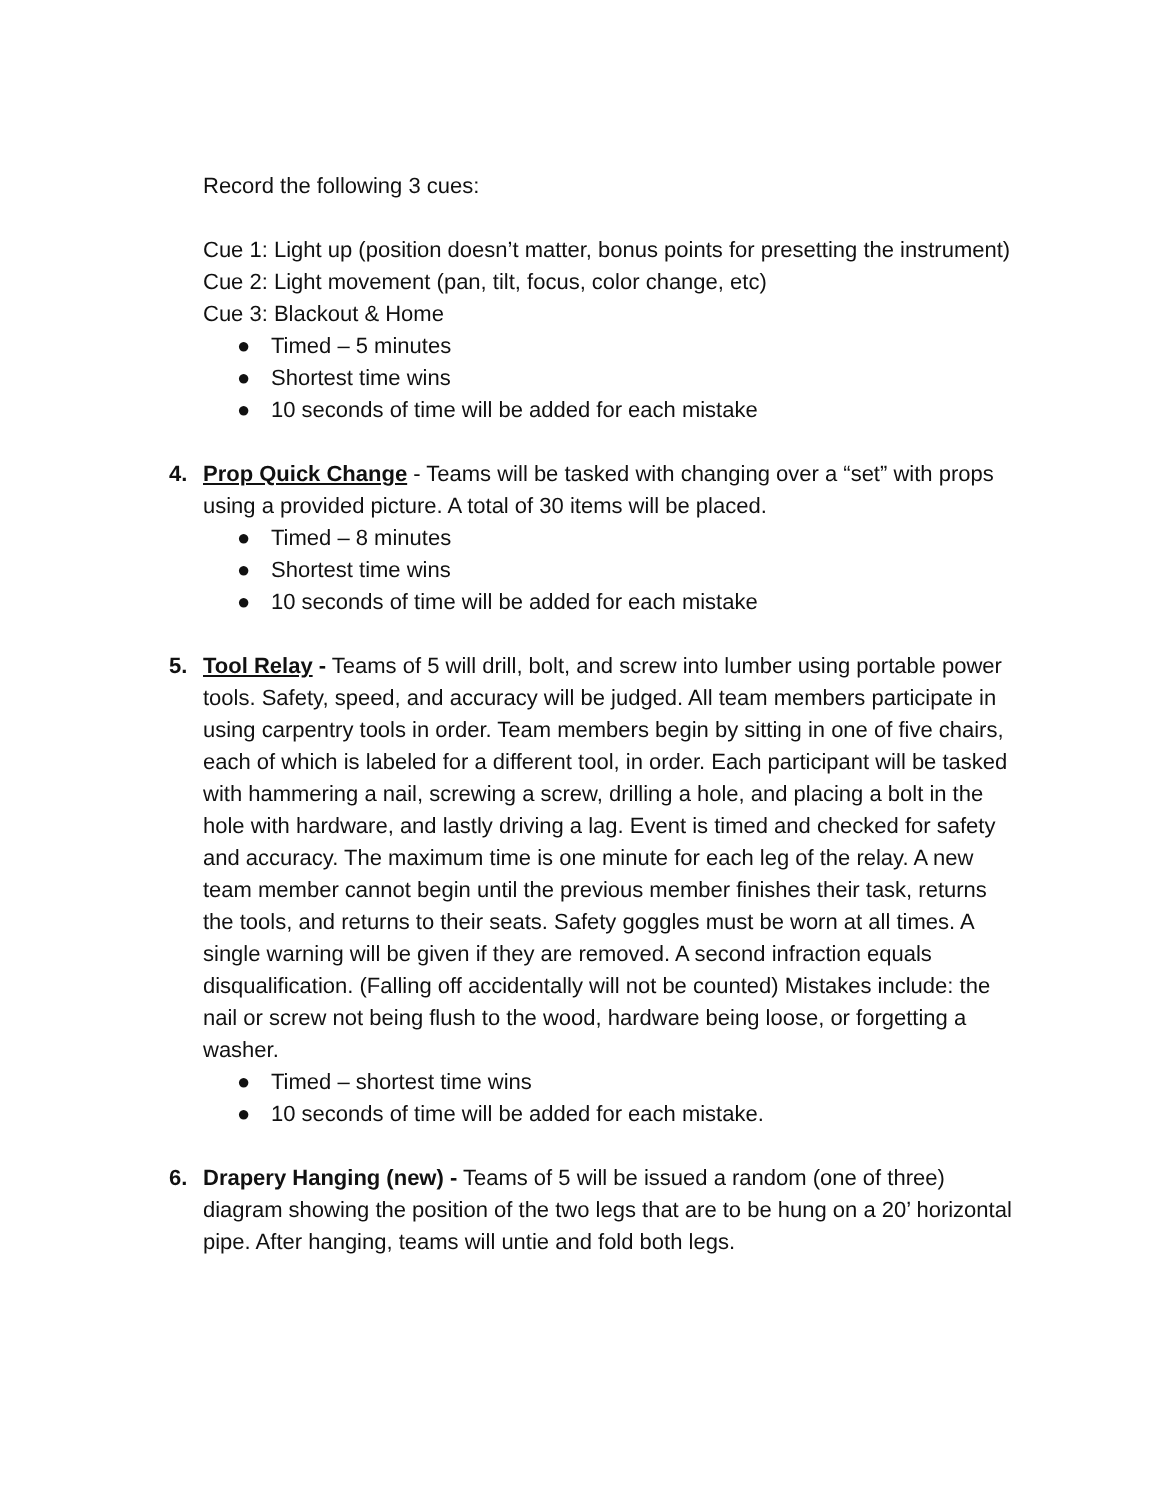Record the following 3 cues:
Cue 1: Light up (position doesn’t matter, bonus points for presetting the instrument)
Cue 2: Light movement (pan, tilt, focus, color change, etc)
Cue 3: Blackout & Home
● Timed – 5 minutes
● Shortest time wins
● 10 seconds of time will be added for each mistake
4.
Prop Quick Change - Teams will be tasked with changing over a “set” with props using a provided picture. A total of 30 items will be placed.
● Timed – 8 minutes
● Shortest time wins
● 10 seconds of time will be added for each mistake
5.
Tool Relay - Teams of 5 will drill, bolt, and screw into lumber using portable power tools. Safety, speed, and accuracy will be judged. All team members participate in using carpentry tools in order. Team members begin by sitting in one of five chairs, each of which is labeled for a different tool, in order. Each participant will be tasked with hammering a nail, screwing a screw, drilling a hole, and placing a bolt in the hole with hardware, and lastly driving a lag. Event is timed and checked for safety and accuracy. The maximum time is one minute for each leg of the relay. A new team member cannot begin until the previous member finishes their task, returns the tools, and returns to their seats. Safety goggles must be worn at all times. A single warning will be given if they are removed. A second infraction equals disqualification. (Falling off accidentally will not be counted) Mistakes include: the nail or screw not being flush to the wood, hardware being loose, or forgetting a washer.
● Timed – shortest time wins
● 10 seconds of time will be added for each mistake.
6.
Drapery Hanging (new) - Teams of 5 will be issued a random (one of three) diagram showing the position of the two legs that are to be hung on a 20’ horizontal pipe. After hanging, teams will untie and fold both legs.